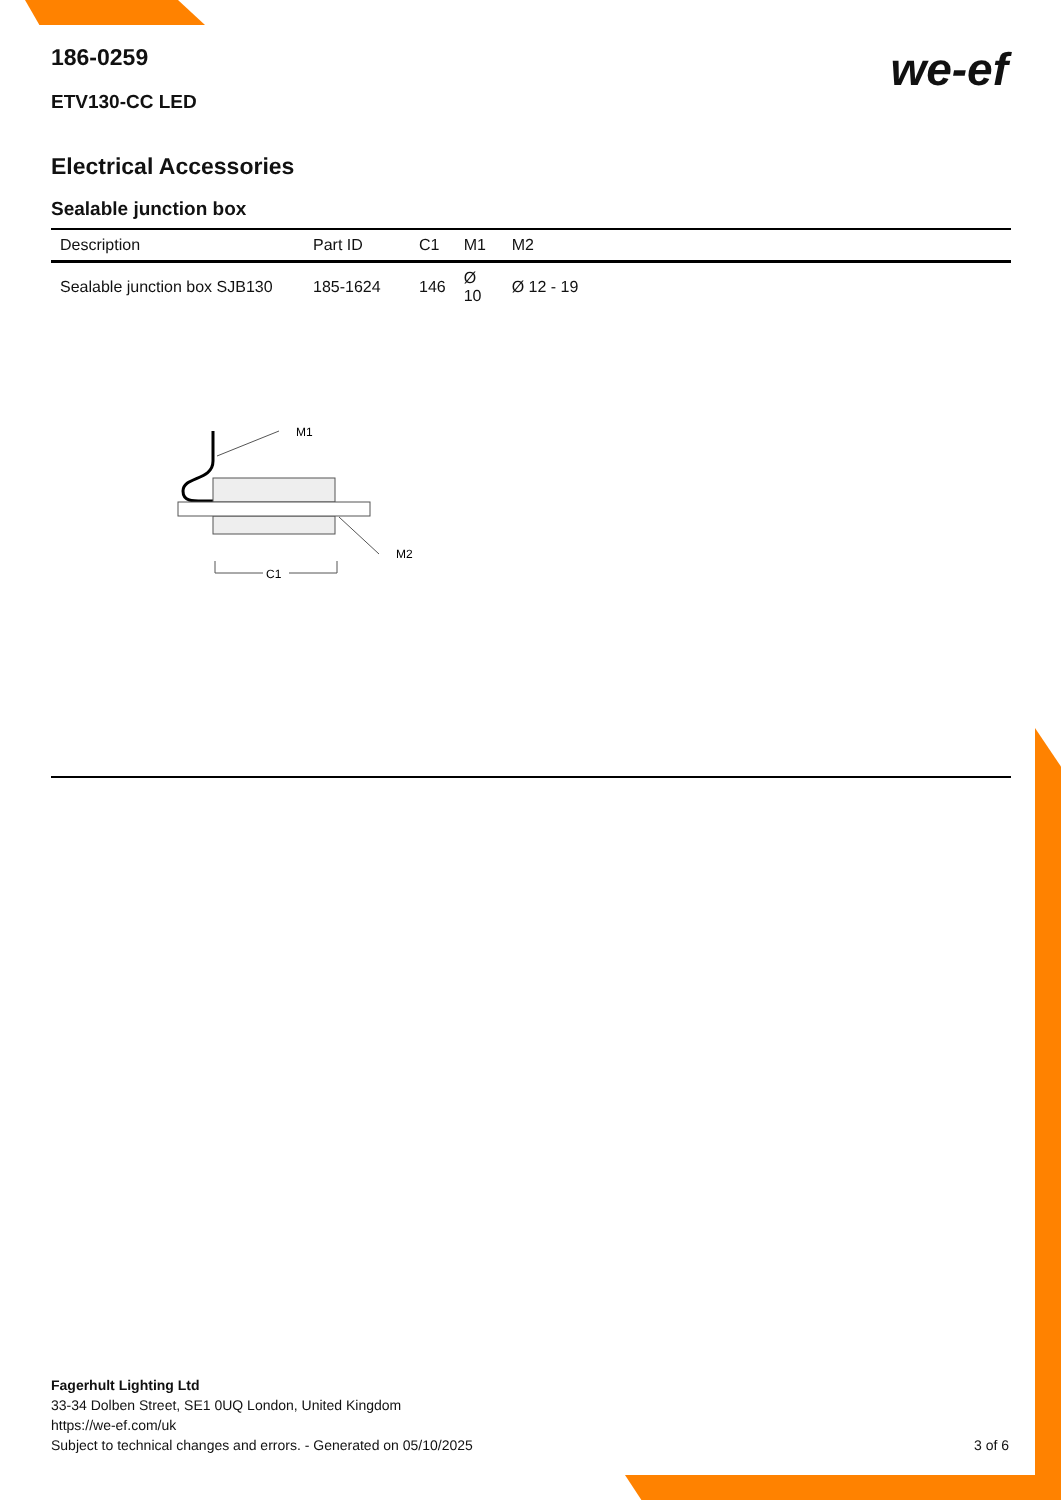we-ef
186-0259
ETV130-CC LED
Electrical Accessories
Sealable junction box
| Description | Part ID | C1 | M1 | M2 |
| --- | --- | --- | --- | --- |
| Sealable junction box SJB130 | 185-1624 | 146 | Ø 10 | Ø 12 - 19 |
M1
M2
C1
Fagerhult Lighting Ltd
33-34 Dolben Street, SE1 0UQ London, United Kingdom
https://we-ef.com/uk
Subject to technical changes and errors. - Generated on 05/10/2025 3 of 6